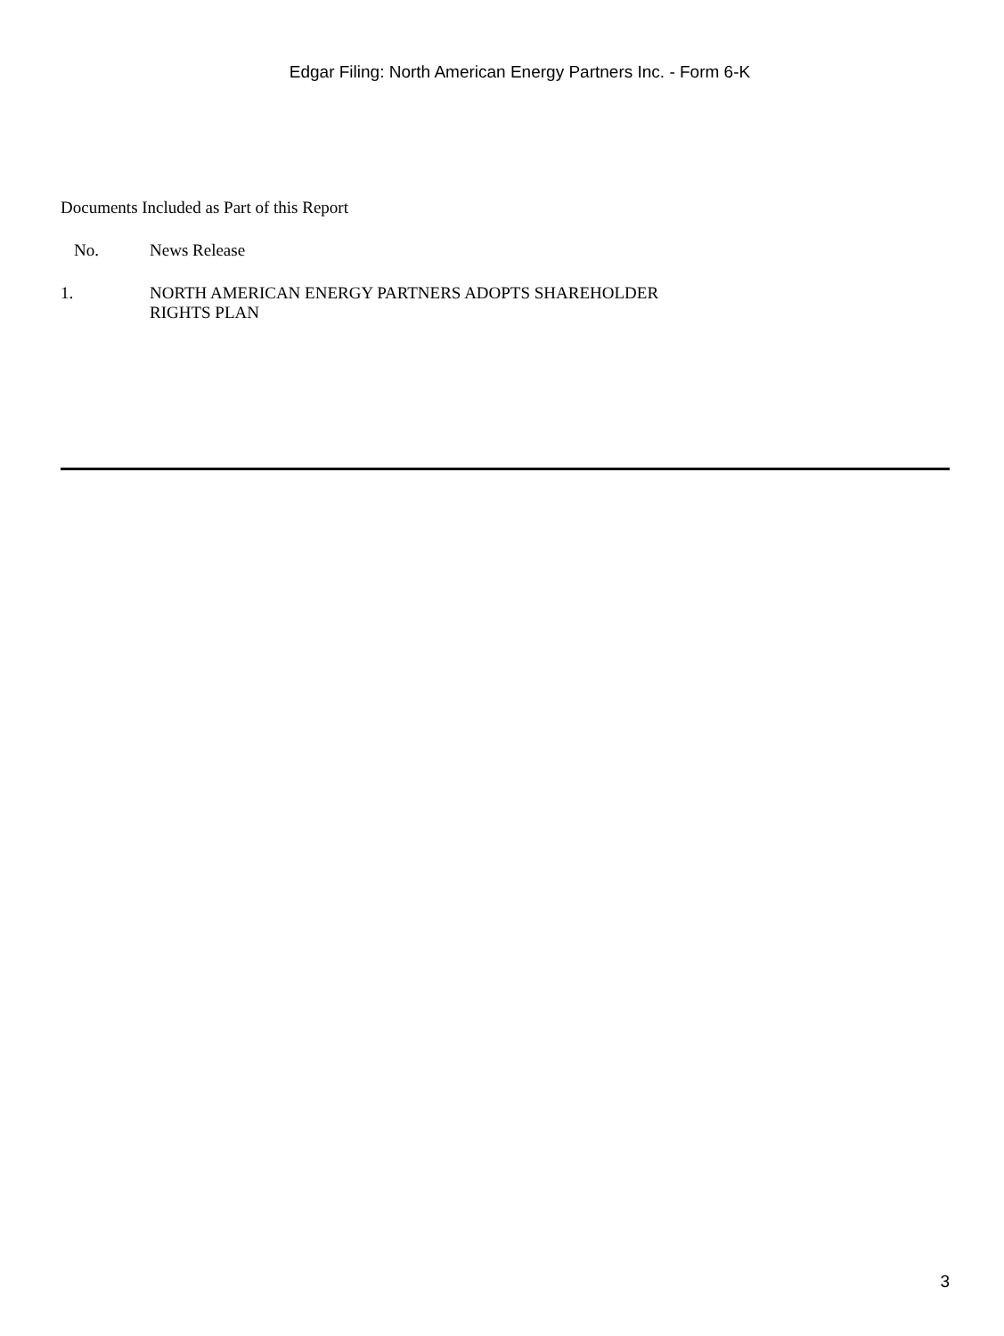Edgar Filing: North American Energy Partners Inc. - Form 6-K
Documents Included as Part of this Report
| No. | News Release |
| --- | --- |
| 1. | NORTH AMERICAN ENERGY PARTNERS ADOPTS SHAREHOLDER RIGHTS PLAN |
3